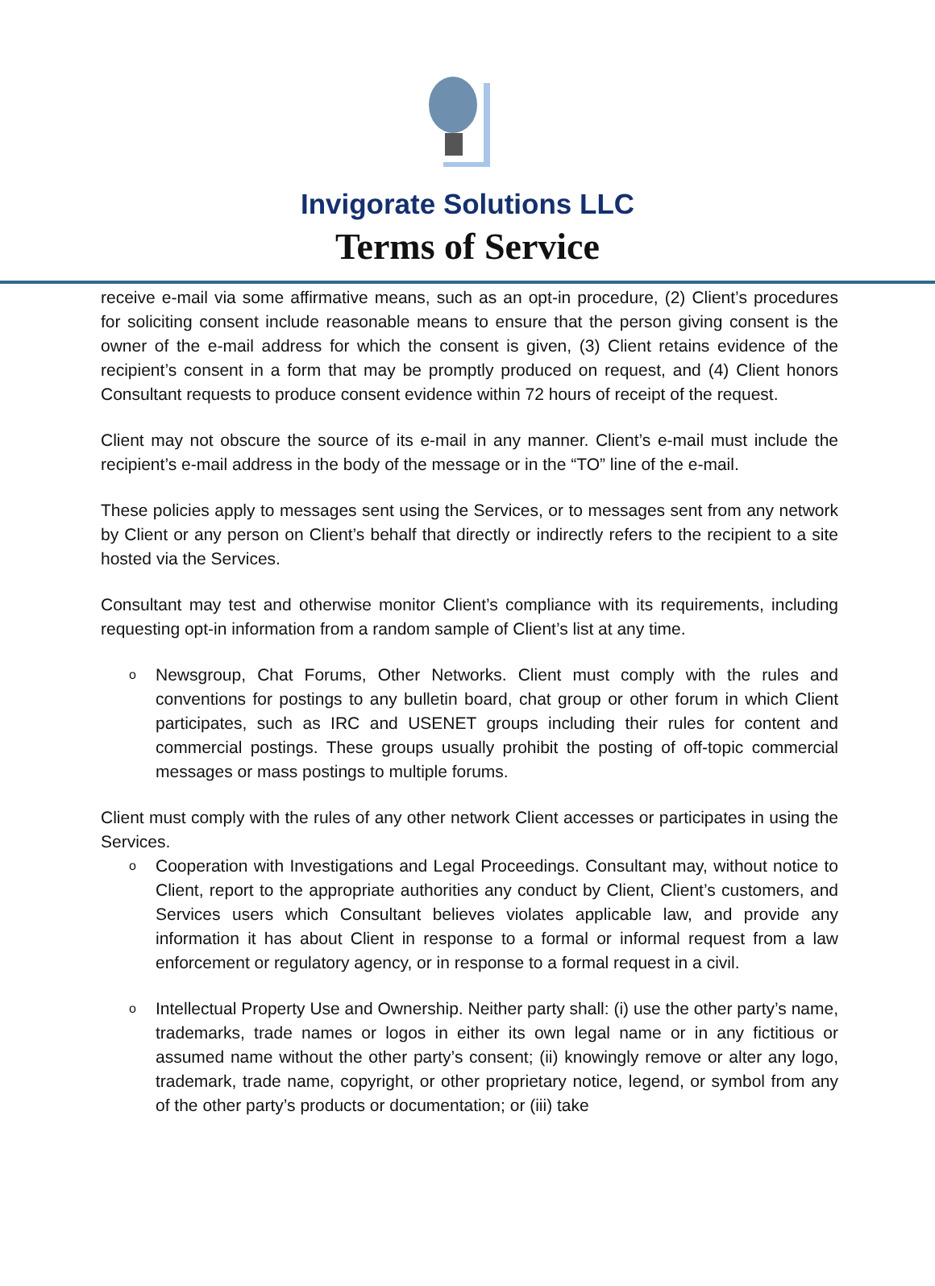Invigorate Solutions LLC
Terms of Service
receive e-mail via some affirmative means, such as an opt-in procedure, (2) Client’s procedures for soliciting consent include reasonable means to ensure that the person giving consent is the owner of the e-mail address for which the consent is given, (3) Client retains evidence of the recipient’s consent in a form that may be promptly produced on request, and (4) Client honors Consultant requests to produce consent evidence within 72 hours of receipt of the request.
Client may not obscure the source of its e-mail in any manner. Client’s e-mail must include the recipient’s e-mail address in the body of the message or in the “TO” line of the e-mail.
These policies apply to messages sent using the Services, or to messages sent from any network by Client or any person on Client’s behalf that directly or indirectly refers to the recipient to a site hosted via the Services.
Consultant may test and otherwise monitor Client’s compliance with its requirements, including requesting opt-in information from a random sample of Client’s list at any time.
o
Newsgroup, Chat Forums, Other Networks. Client must comply with the rules and conventions for postings to any bulletin board, chat group or other forum in which Client participates, such as IRC and USENET groups including their rules for content and commercial postings. These groups usually prohibit the posting of off-topic commercial messages or mass postings to multiple forums.
Client must comply with the rules of any other network Client accesses or participates in using the Services.
o
Cooperation with Investigations and Legal Proceedings. Consultant may, without notice to Client, report to the appropriate authorities any conduct by Client, Client’s customers, and Services users which Consultant believes violates applicable law, and provide any information it has about Client in response to a formal or informal request from a law enforcement or regulatory agency, or in response to a formal request in a civil.
o
Intellectual Property Use and Ownership. Neither party shall: (i) use the other party’s name, trademarks, trade names or logos in either its own legal name or in any fictitious or assumed name without the other party’s consent; (ii) knowingly remove or alter any logo, trademark, trade name, copyright, or other proprietary notice, legend, or symbol from any of the other party’s products or documentation; or (iii) take